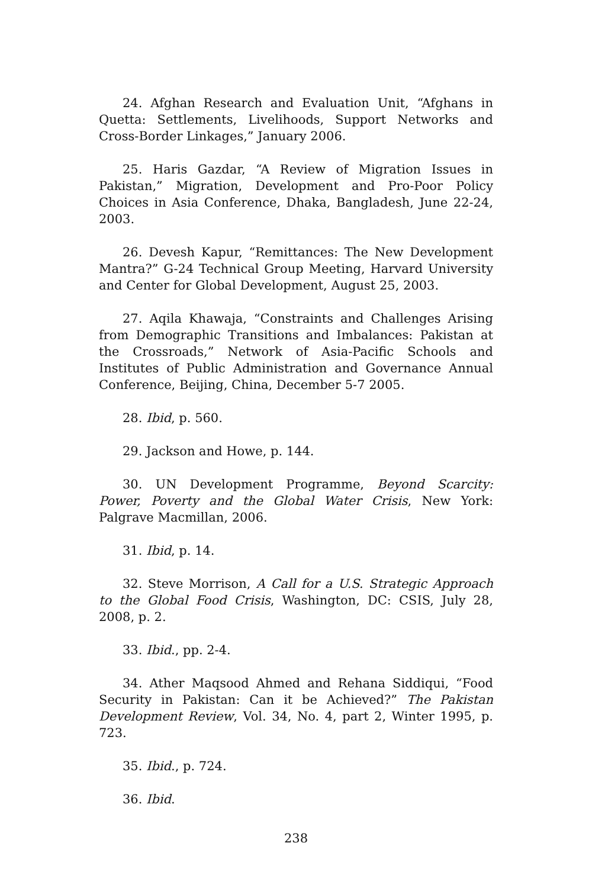24. Afghan Research and Evaluation Unit, “Afghans in Quetta: Settlements, Livelihoods, Support Networks and Cross-Border Linkages,” January 2006.
25. Haris Gazdar, “A Review of Migration Issues in Pakistan,” Migration, Development and Pro-Poor Policy Choices in Asia Conference, Dhaka, Bangladesh, June 22-24, 2003.
26. Devesh Kapur, “Remittances: The New Development Mantra?” G-24 Technical Group Meeting, Harvard University and Center for Global Development, August 25, 2003.
27. Aqila Khawaja, “Constraints and Challenges Arising from Demographic Transitions and Imbalances: Pakistan at the Crossroads,” Network of Asia-Pacific Schools and Institutes of Public Administration and Governance Annual Conference, Beijing, China, December 5-7 2005.
28. Ibid, p. 560.
29. Jackson and Howe, p. 144.
30. UN Development Programme, Beyond Scarcity: Power, Poverty and the Global Water Crisis, New York: Palgrave Macmillan, 2006.
31. Ibid, p. 14.
32. Steve Morrison, A Call for a U.S. Strategic Approach to the Global Food Crisis, Washington, DC: CSIS, July 28, 2008, p. 2.
33. Ibid., pp. 2-4.
34. Ather Maqsood Ahmed and Rehana Siddiqui, “Food Security in Pakistan: Can it be Achieved?” The Pakistan Development Review, Vol. 34, No. 4, part 2, Winter 1995, p. 723.
35. Ibid., p. 724.
36. Ibid.
238